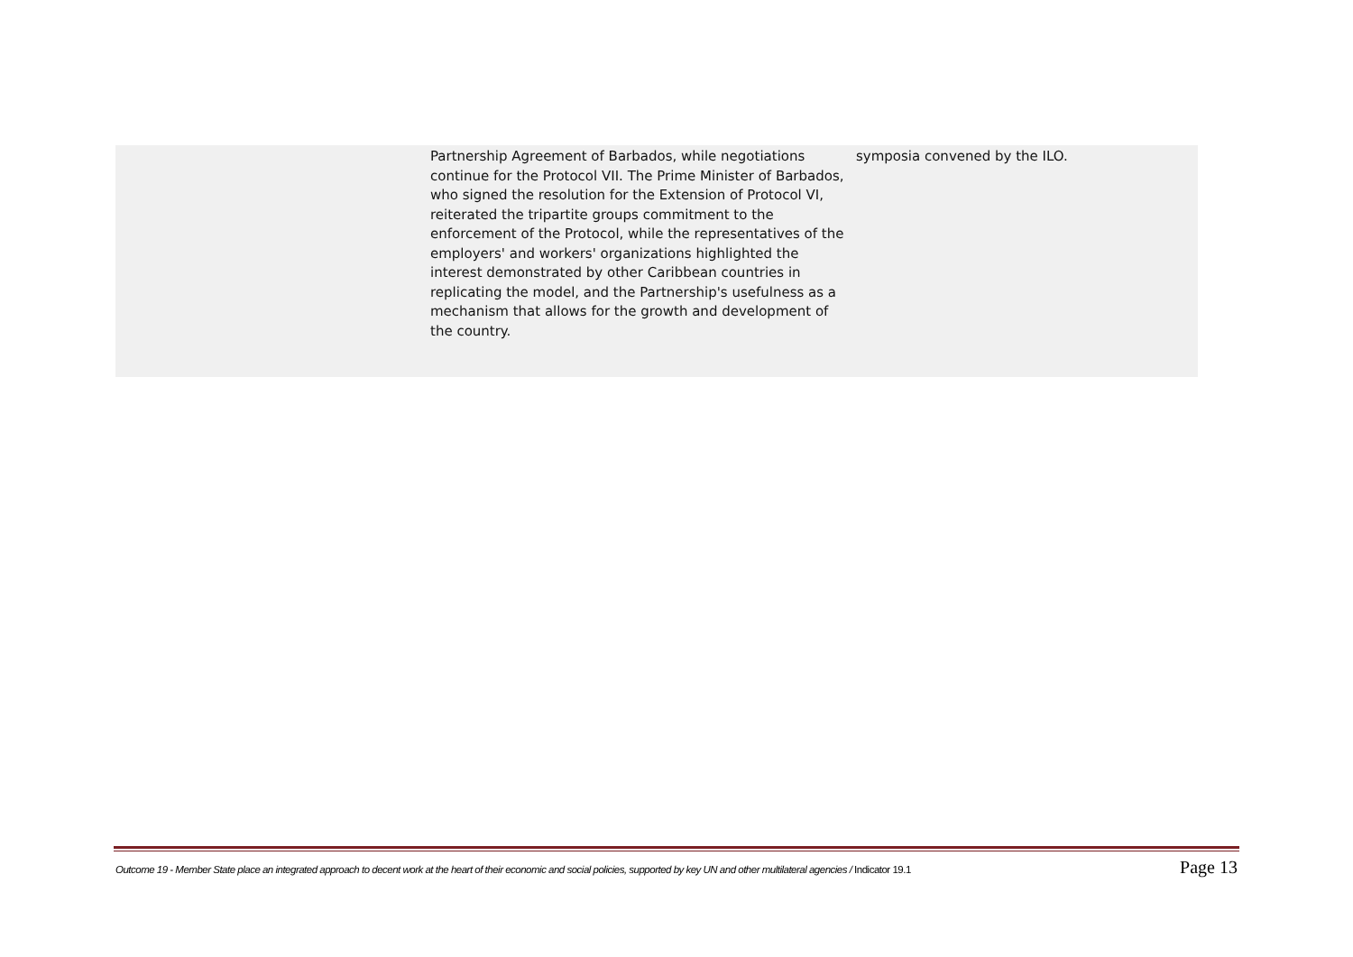| | Partnership Agreement of Barbados, while negotiations continue for the Protocol VII. The Prime Minister of Barbados, who signed the resolution for the Extension of Protocol VI, reiterated the tripartite groups commitment to the enforcement of the Protocol, while the representatives of the employers' and workers' organizations highlighted the interest demonstrated by other Caribbean countries in replicating the model, and the Partnership's usefulness as a mechanism that allows for the growth and development of the country. | symposia convened by the ILO. |
Outcome 19 - Member State place an integrated approach to decent work at the heart of their economic and social policies, supported by key UN and other multilateral agencies / Indicator 19.1 Page 13